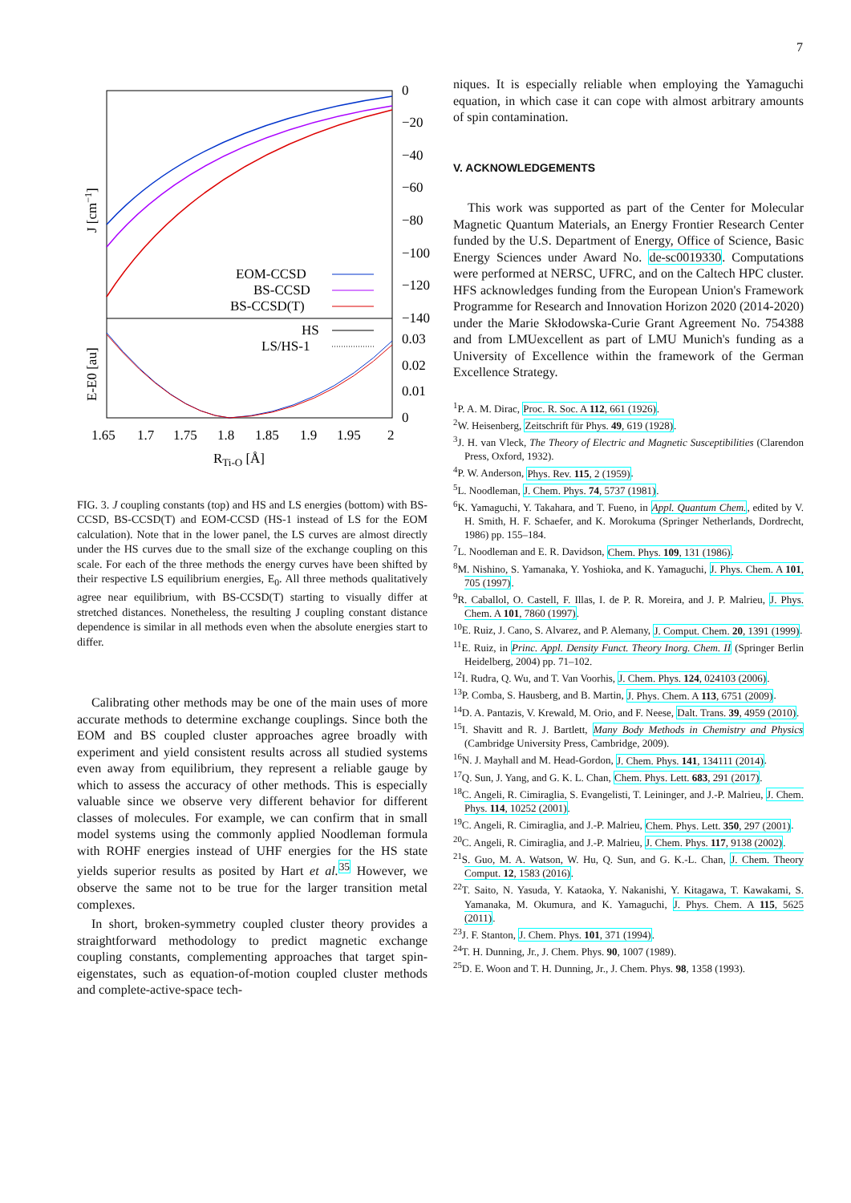7
0
−20
−40
−60
−80
−100
−120
−140
0.03
0.02
0.01
0
EOM-CCSD
BS-CCSD
BS-CCSD(T)
HS
LS/HS-1
1.65
1.7
1.75
1.8
1.85
1.9
1.95
2
RTi-O [Å]
J [cm−1]
E-E0 [au]
FIG. 3. J coupling constants (top) and HS and LS energies (bottom) with BS-CCSD, BS-CCSD(T) and EOM-CCSD (HS-1 instead of LS for the EOM calculation). Note that in the lower panel, the LS curves are almost directly under the HS curves due to the small size of the exchange coupling on this scale. For each of the three methods the energy curves have been shifted by their respective LS equilibrium energies, E<sub>0</sub>. All three methods qualitatively agree near equilibrium, with BS-CCSD(T) starting to visually differ at stretched distances. Nonetheless, the resulting J coupling constant distance dependence is similar in all methods even when the absolute energies start to differ.
Calibrating other methods may be one of the main uses of more accurate methods to determine exchange couplings. Since both the EOM and BS coupled cluster approaches agree broadly with experiment and yield consistent results across all studied systems even away from equilibrium, they represent a reliable gauge by which to assess the accuracy of other methods. This is especially valuable since we observe very different behavior for different classes of molecules. For example, we can confirm that in small model systems using the commonly applied Noodleman formula with ROHF energies instead of UHF energies for the HS state yields superior results as posited by Hart et al.<sup>35</sup> However, we observe the same not to be true for the larger transition metal complexes.
In short, broken-symmetry coupled cluster theory provides a straightforward methodology to predict magnetic exchange coupling constants, complementing approaches that target spin-eigenstates, such as equation-of-motion coupled cluster methods and complete-active-space tech-
niques. It is especially reliable when employing the Yamaguchi equation, in which case it can cope with almost arbitrary amounts of spin contamination.
V. ACKNOWLEDGEMENTS
This work was supported as part of the Center for Molecular Magnetic Quantum Materials, an Energy Frontier Research Center funded by the U.S. Department of Energy, Office of Science, Basic Energy Sciences under Award No. de-sc0019330. Computations were performed at NERSC, UFRC, and on the Caltech HPC cluster. HFS acknowledges funding from the European Union's Framework Programme for Research and Innovation Horizon 2020 (2014-2020) under the Marie Skłodowska-Curie Grant Agreement No. 754388 and from LMUexcellent as part of LMU Munich's funding as a University of Excellence within the framework of the German Excellence Strategy.
<sup>1</sup> P. A. M. Dirac, Proc. R. Soc. A 112, 661 (1926).
<sup>2</sup> W. Heisenberg, Zeitschrift für Phys. 49, 619 (1928).
<sup>3</sup> J. H. van Vleck, The Theory of Electric and Magnetic Susceptibilities (Clarendon Press, Oxford, 1932).
<sup>4</sup> P. W. Anderson, Phys. Rev. 115, 2 (1959).
<sup>5</sup> L. Noodleman, J. Chem. Phys. 74, 5737 (1981).
<sup>6</sup> K. Yamaguchi, Y. Takahara, and T. Fueno, in Appl. Quantum Chem., edited by V. H. Smith, H. F. Schaefer, and K. Morokuma (Springer Netherlands, Dordrecht, 1986) pp. 155–184.
<sup>7</sup> L. Noodleman and E. R. Davidson, Chem. Phys. 109, 131 (1986).
<sup>8</sup> M. Nishino, S. Yamanaka, Y. Yoshioka, and K. Yamaguchi, J. Phys. Chem. A 101, 705 (1997).
<sup>9</sup> R. Caballol, O. Castell, F. Illas, I. de P. R. Moreira, and J. P. Malrieu, J. Phys. Chem. A 101, 7860 (1997).
<sup>10</sup> E. Ruiz, J. Cano, S. Alvarez, and P. Alemany, J. Comput. Chem. 20, 1391 (1999).
<sup>11</sup> E. Ruiz, in Princ. Appl. Density Funct. Theory Inorg. Chem. II (Springer Berlin Heidelberg, 2004) pp. 71–102.
<sup>12</sup> I. Rudra, Q. Wu, and T. Van Voorhis, J. Chem. Phys. 124, 024103 (2006).
<sup>13</sup> P. Comba, S. Hausberg, and B. Martin, J. Phys. Chem. A 113, 6751 (2009).
<sup>14</sup> D. A. Pantazis, V. Krewald, M. Orio, and F. Neese, Dalt. Trans. 39, 4959 (2010).
<sup>15</sup> I. Shavitt and R. J. Bartlett, Many Body Methods in Chemistry and Physics (Cambridge University Press, Cambridge, 2009).
<sup>16</sup>N. J. Mayhall and M. Head-Gordon, J. Chem. Phys. 141, 134111 (2014).
<sup>17</sup> Q. Sun, J. Yang, and G. K. L. Chan, Chem. Phys. Lett. 683, 291 (2017).
<sup>18</sup>C. Angeli, R. Cimiraglia, S. Evangelisti, T. Leininger, and J.-P. Malrieu, J. Chem. Phys. 114, 10252 (2001).
<sup>19</sup>C. Angeli, R. Cimiraglia, and J.-P. Malrieu, Chem. Phys. Lett. 350, 297 (2001).
<sup>20</sup>C. Angeli, R. Cimiraglia, and J.-P. Malrieu, J. Chem. Phys. 117, 9138 (2002).
<sup>21</sup>S. Guo, M. A. Watson, W. Hu, Q. Sun, and G. K.-L. Chan, J. Chem. Theory Comput. 12, 1583 (2016).
<sup>22</sup> T. Saito, N. Yasuda, Y. Kataoka, Y. Nakanishi, Y. Kitagawa, T. Kawakami, S. Yamanaka, M. Okumura, and K. Yamaguchi, J. Phys. Chem. A 115, 5625 (2011).
<sup>23</sup> J. F. Stanton, J. Chem. Phys. 101, 371 (1994).
<sup>24</sup> T. H. Dunning, Jr., J. Chem. Phys. 90, 1007 (1989).
<sup>25</sup> D. E. Woon and T. H. Dunning, Jr., J. Chem. Phys. 98, 1358 (1993).